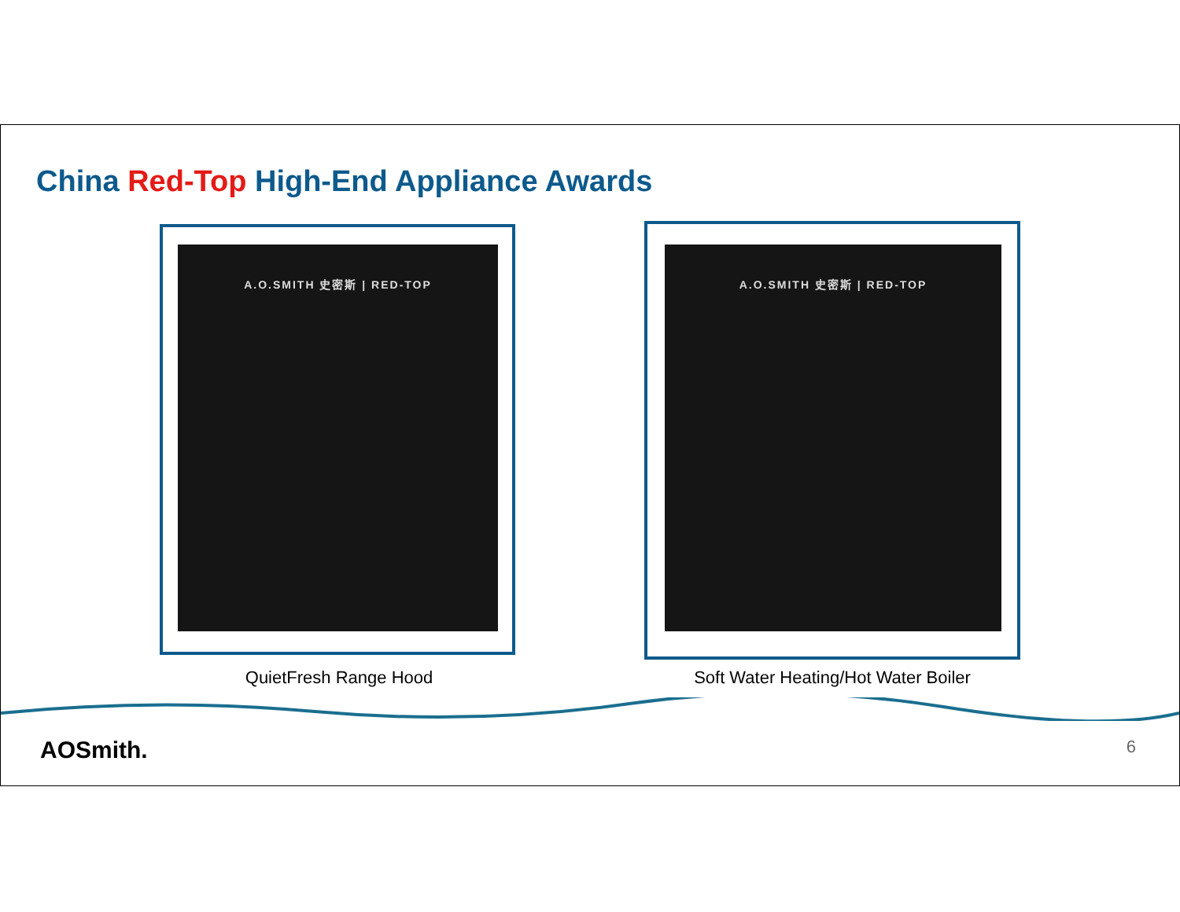China Red-Top High-End Appliance Awards
A.O.SMITH 史密斯 | RED-TOP A.O.SMITH 史密斯 | RED-TOP
QuietFresh Range Hood Soft Water Heating/Hot Water Boiler
AOSmith. 6